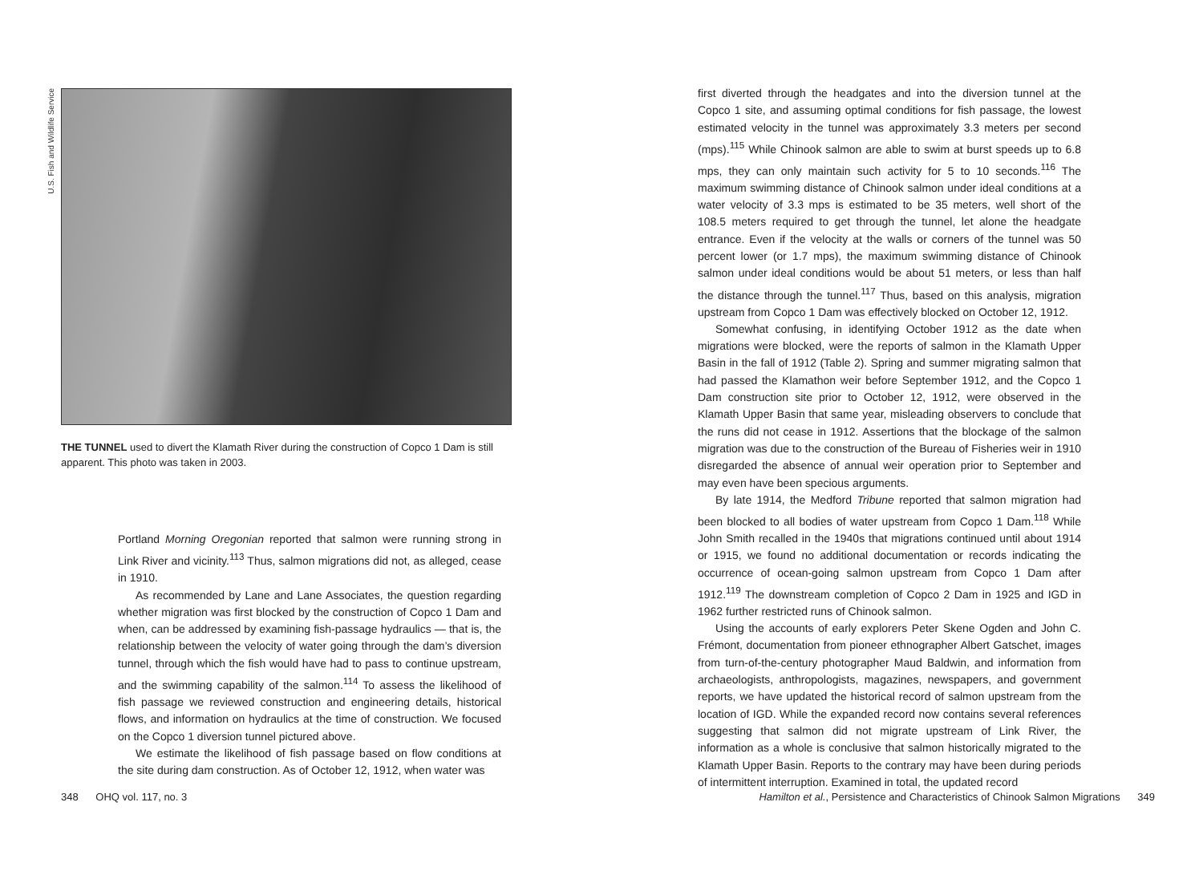U.S. Fish and Wildlife Service
THE TUNNEL used to divert the Klamath River during the construction of Copco 1 Dam is still apparent. This photo was taken in 2003.
Portland Morning Oregonian reported that salmon were running strong in Link River and vicinity.<sup>113</sup> Thus, salmon migrations did not, as alleged, cease in 1910.
As recommended by Lane and Lane Associates, the question regarding whether migration was first blocked by the construction of Copco 1 Dam and when, can be addressed by examining fish-passage hydraulics — that is, the relationship between the velocity of water going through the dam’s diversion tunnel, through which the fish would have had to pass to continue upstream, and the swimming capability of the salmon.<sup>114</sup> To assess the likelihood of fish passage we reviewed construction and engineering details, historical flows, and information on hydraulics at the time of construction. We focused on the Copco 1 diversion tunnel pictured above.
We estimate the likelihood of fish passage based on flow conditions at the site during dam construction. As of October 12, 1912, when water was
348 OHQ vol. 117, no. 3
first diverted through the headgates and into the diversion tunnel at the Copco 1 site, and assuming optimal conditions for fish passage, the lowest estimated velocity in the tunnel was approximately 3.3 meters per second (mps).<sup>115</sup> While Chinook salmon are able to swim at burst speeds up to 6.8 mps, they can only maintain such activity for 5 to 10 seconds.<sup>116</sup> The maximum swimming distance of Chinook salmon under ideal conditions at a water velocity of 3.3 mps is estimated to be 35 meters, well short of the 108.5 meters required to get through the tunnel, let alone the headgate entrance. Even if the velocity at the walls or corners of the tunnel was 50 percent lower (or 1.7 mps), the maximum swimming distance of Chinook salmon under ideal conditions would be about 51 meters, or less than half the distance through the tunnel.<sup>117</sup> Thus, based on this analysis, migration upstream from Copco 1 Dam was effectively blocked on October 12, 1912.
Somewhat confusing, in identifying October 1912 as the date when migrations were blocked, were the reports of salmon in the Klamath Upper Basin in the fall of 1912 (Table 2). Spring and summer migrating salmon that had passed the Klamathon weir before September 1912, and the Copco 1 Dam construction site prior to October 12, 1912, were observed in the Klamath Upper Basin that same year, misleading observers to conclude that the runs did not cease in 1912. Assertions that the blockage of the salmon migration was due to the construction of the Bureau of Fisheries weir in 1910 disregarded the absence of annual weir operation prior to September and may even have been specious arguments.
By late 1914, the Medford Tribune reported that salmon migration had been blocked to all bodies of water upstream from Copco 1 Dam.<sup>118</sup> While John Smith recalled in the 1940s that migrations continued until about 1914 or 1915, we found no additional documentation or records indicating the occurrence of ocean-going salmon upstream from Copco 1 Dam after 1912.<sup>119</sup> The downstream completion of Copco 2 Dam in 1925 and IGD in 1962 further restricted runs of Chinook salmon.
Using the accounts of early explorers Peter Skene Ogden and John C. Frémont, documentation from pioneer ethnographer Albert Gatschet, images from turn-of-the-century photographer Maud Baldwin, and information from archaeologists, anthropologists, magazines, newspapers, and government reports, we have updated the historical record of salmon upstream from the location of IGD. While the expanded record now contains several references suggesting that salmon did not migrate upstream of Link River, the information as a whole is conclusive that salmon historically migrated to the Klamath Upper Basin. Reports to the contrary may have been during periods of intermittent interruption. Examined in total, the updated record
Hamilton et al., Persistence and Characteristics of Chinook Salmon Migrations 349